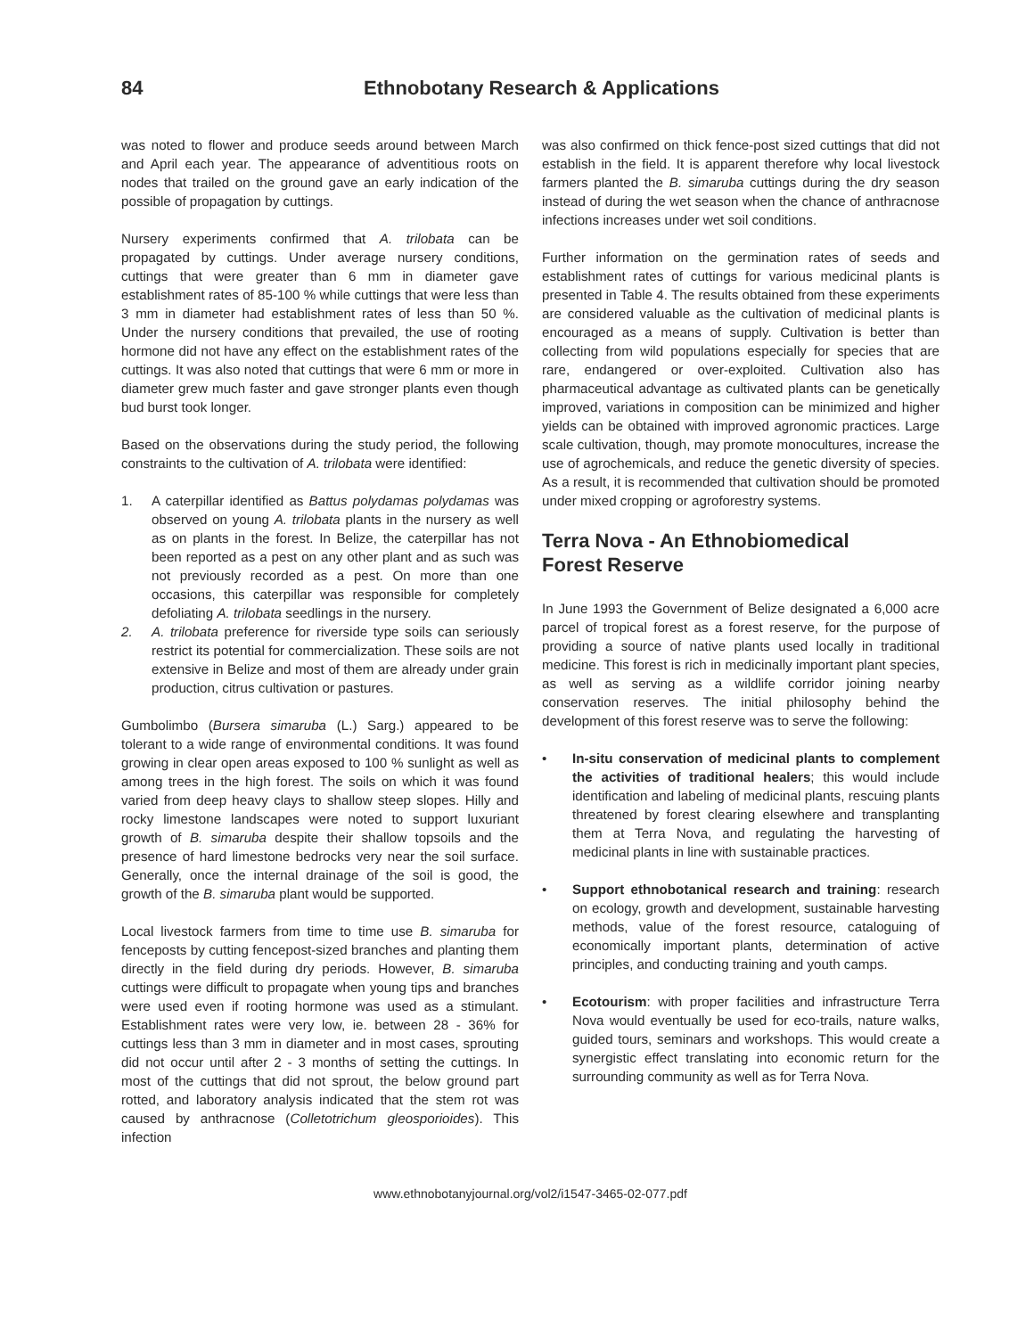84 Ethnobotany Research & Applications
was noted to flower and produce seeds around between March and April each year. The appearance of adventitious roots on nodes that trailed on the ground gave an early indication of the possible of propagation by cuttings.
Nursery experiments confirmed that A. trilobata can be propagated by cuttings. Under average nursery conditions, cuttings that were greater than 6 mm in diameter gave establishment rates of 85-100 % while cuttings that were less than 3 mm in diameter had establishment rates of less than 50 %. Under the nursery conditions that prevailed, the use of rooting hormone did not have any effect on the establishment rates of the cuttings. It was also noted that cuttings that were 6 mm or more in diameter grew much faster and gave stronger plants even though bud burst took longer.
Based on the observations during the study period, the following constraints to the cultivation of A. trilobata were identified:
1. A caterpillar identified as Battus polydamas polydamas was observed on young A. trilobata plants in the nursery as well as on plants in the forest. In Belize, the caterpillar has not been reported as a pest on any other plant and as such was not previously recorded as a pest. On more than one occasions, this caterpillar was responsible for completely defoliating A. trilobata seedlings in the nursery.
2. A. trilobata preference for riverside type soils can seriously restrict its potential for commercialization. These soils are not extensive in Belize and most of them are already under grain production, citrus cultivation or pastures.
Gumbolimbo (Bursera simaruba (L.) Sarg.) appeared to be tolerant to a wide range of environmental conditions. It was found growing in clear open areas exposed to 100 % sunlight as well as among trees in the high forest. The soils on which it was found varied from deep heavy clays to shallow steep slopes. Hilly and rocky limestone landscapes were noted to support luxuriant growth of B. simaruba despite their shallow topsoils and the presence of hard limestone bedrocks very near the soil surface. Generally, once the internal drainage of the soil is good, the growth of the B. simaruba plant would be supported.
Local livestock farmers from time to time use B. simaruba for fenceposts by cutting fencepost-sized branches and planting them directly in the field during dry periods. However, B. simaruba cuttings were difficult to propagate when young tips and branches were used even if rooting hormone was used as a stimulant. Establishment rates were very low, ie. between 28 - 36% for cuttings less than 3 mm in diameter and in most cases, sprouting did not occur until after 2 - 3 months of setting the cuttings. In most of the cuttings that did not sprout, the below ground part rotted, and laboratory analysis indicated that the stem rot was caused by anthracnose (Colletotrichum gleosporioides). This infection
was also confirmed on thick fence-post sized cuttings that did not establish in the field. It is apparent therefore why local livestock farmers planted the B. simaruba cuttings during the dry season instead of during the wet season when the chance of anthracnose infections increases under wet soil conditions.
Further information on the germination rates of seeds and establishment rates of cuttings for various medicinal plants is presented in Table 4. The results obtained from these experiments are considered valuable as the cultivation of medicinal plants is encouraged as a means of supply. Cultivation is better than collecting from wild populations especially for species that are rare, endangered or over-exploited. Cultivation also has pharmaceutical advantage as cultivated plants can be genetically improved, variations in composition can be minimized and higher yields can be obtained with improved agronomic practices. Large scale cultivation, though, may promote monocultures, increase the use of agrochemicals, and reduce the genetic diversity of species. As a result, it is recommended that cultivation should be promoted under mixed cropping or agroforestry systems.
Terra Nova - An Ethnobiomedical
Forest Reserve
In June 1993 the Government of Belize designated a 6,000 acre parcel of tropical forest as a forest reserve, for the purpose of providing a source of native plants used locally in traditional medicine. This forest is rich in medicinally important plant species, as well as serving as a wildlife corridor joining nearby conservation reserves. The initial philosophy behind the development of this forest reserve was to serve the following:
• In-situ conservation of medicinal plants to complement the activities of traditional healers; this would include identification and labeling of medicinal plants, rescuing plants threatened by forest clearing elsewhere and transplanting them at Terra Nova, and regulating the harvesting of medicinal plants in line with sustainable practices.
• Support ethnobotanical research and training: research on ecology, growth and development, sustainable harvesting methods, value of the forest resource, cataloguing of economically important plants, determination of active principles, and conducting training and youth camps.
• Ecotourism: with proper facilities and infrastructure Terra Nova would eventually be used for eco-trails, nature walks, guided tours, seminars and workshops. This would create a synergistic effect translating into economic return for the surrounding community as well as for Terra Nova.
www.ethnobotanyjournal.org/vol2/i1547-3465-02-077.pdf